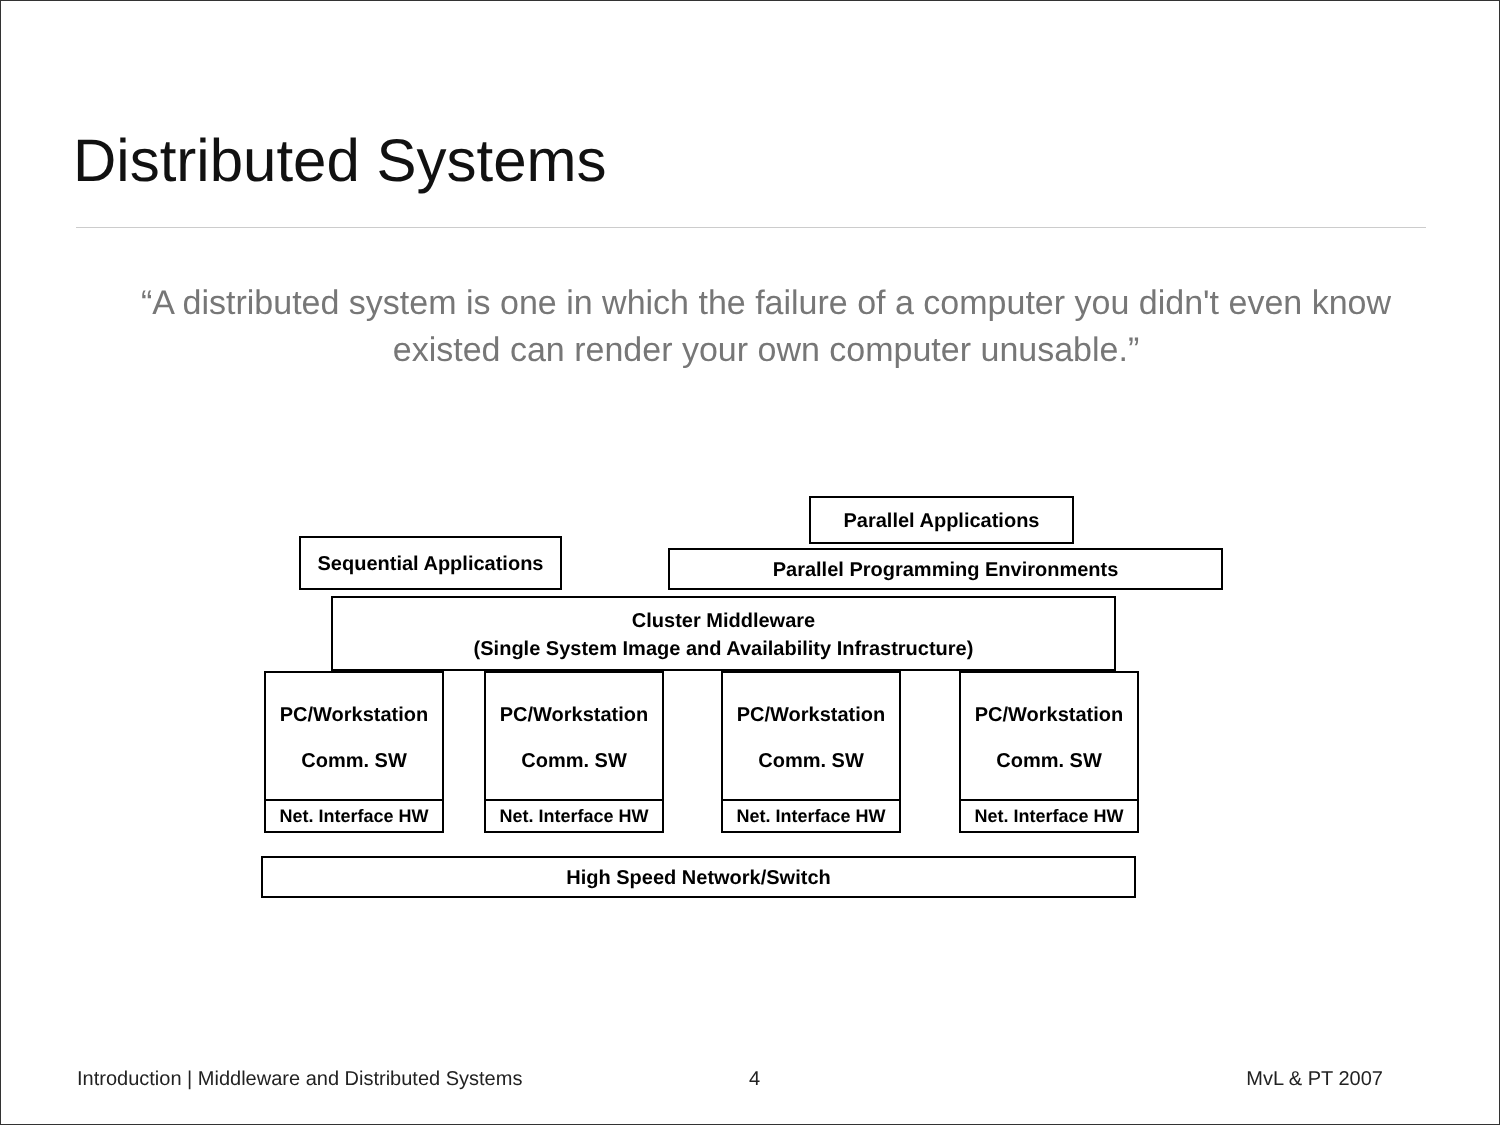Distributed Systems
“A distributed system is one in which the failure of a computer you didn't even know existed can render your own computer unusable.”
Sequential Applications
Parallel Applications
Parallel Programming Environments
Cluster Middleware
(Single System Image and Availability Infrastructure)
PC/Workstation
Comm. SW
PC/Workstation
Comm. SW
PC/Workstation
Comm. SW
PC/Workstation
Comm. SW
Net. Interface HW
Net. Interface HW
Net. Interface HW
Net. Interface HW
High Speed Network/Switch
Introduction | Middleware and Distributed Systems
4 MvL & PT 2007